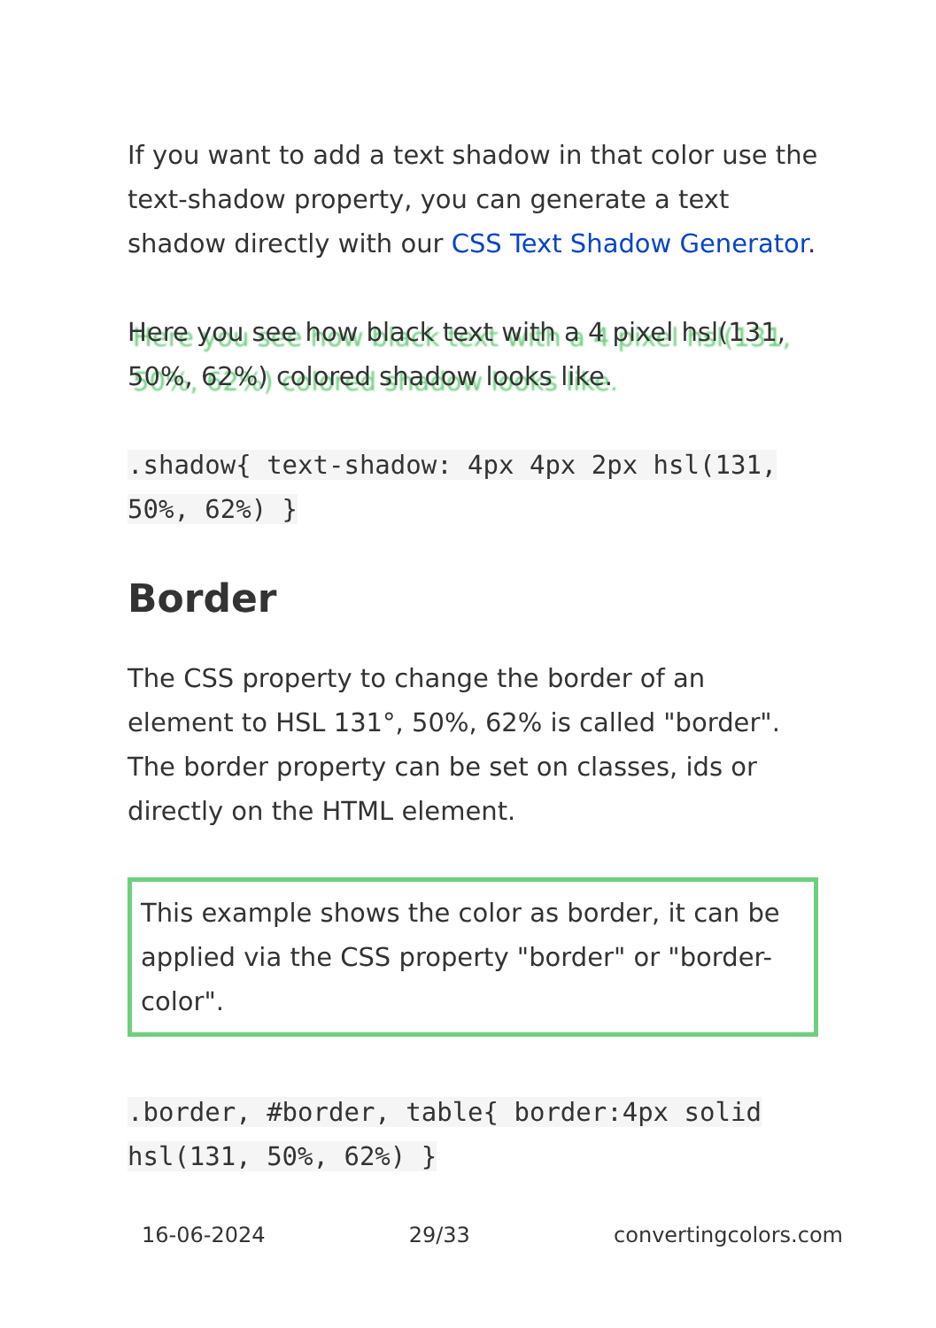If you want to add a text shadow in that color use the text-shadow property, you can generate a text shadow directly with our CSS Text Shadow Generator.
Here you see how black text with a 4 pixel hsl(131, 50%, 62%) colored shadow looks like.
.shadow{ text-shadow: 4px 4px 2px hsl(131, 50%, 62%) }
Border
The CSS property to change the border of an element to HSL 131°, 50%, 62% is called "border". The border property can be set on classes, ids or directly on the HTML element.
This example shows the color as border, it can be applied via the CSS property "border" or "border-color".
.border, #border, table{ border:4px solid hsl(131, 50%, 62%) }
16-06-2024 29/33 convertingcolors.com